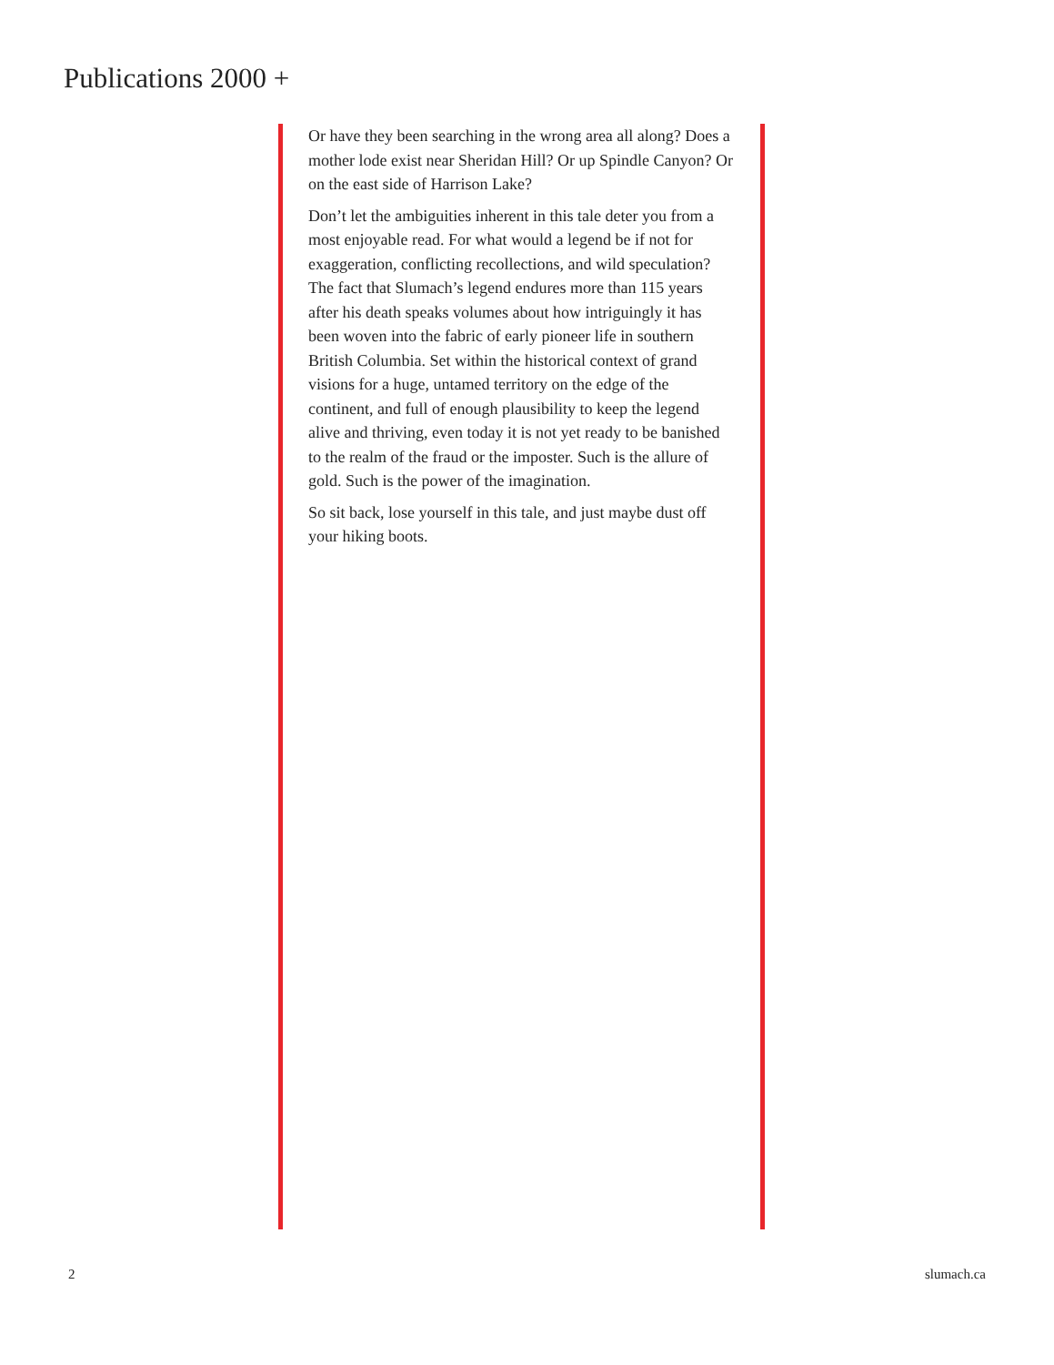Publications 2000 +
Or have they been searching in the wrong area all along? Does a mother lode exist near Sheridan Hill? Or up Spindle Canyon? Or on the east side of Harrison Lake?
Don’t let the ambiguities inherent in this tale deter you from a most enjoyable read. For what would a legend be if not for exaggeration, conflicting recollections, and wild speculation? The fact that Slumach’s legend endures more than 115 years after his death speaks volumes about how intriguingly it has been woven into the fabric of early pioneer life in southern British Columbia. Set within the historical context of grand visions for a huge, untamed territory on the edge of the continent, and full of enough plausibility to keep the legend alive and thriving, even today it is not yet ready to be banished to the realm of the fraud or the imposter. Such is the allure of gold. Such is the power of the imagination.
So sit back, lose yourself in this tale, and just maybe dust off your hiking boots.
2 slumach.ca